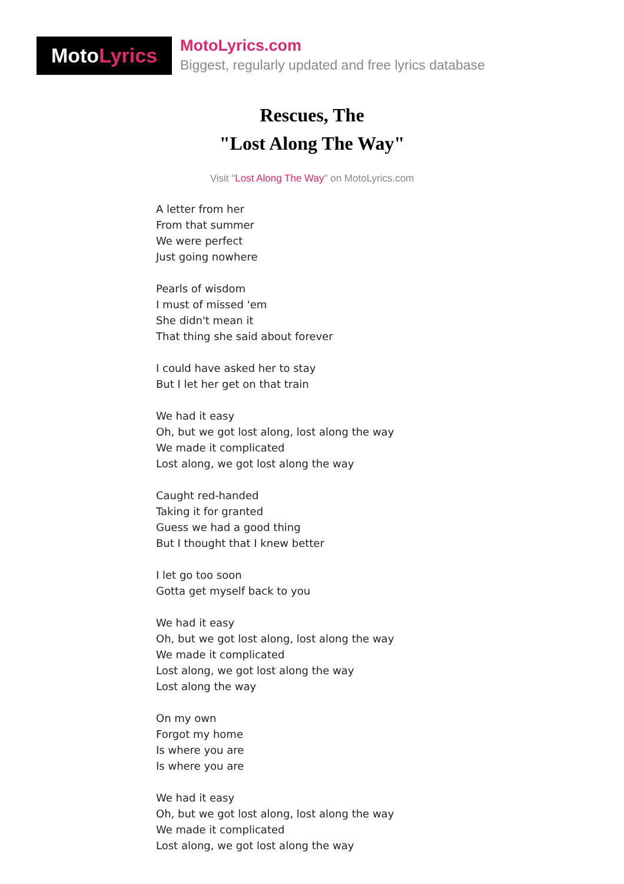Moto Lyrics
MotoLyrics.com
Biggest, regularly updated and free lyrics database
Rescues, The
"Lost Along The Way"
Visit "Lost Along The Way" on MotoLyrics.com
A letter from her
From that summer
We were perfect
Just going nowhere
Pearls of wisdom
I must of missed 'em
She didn't mean it
That thing she said about forever
I could have asked her to stay
But I let her get on that train
We had it easy
Oh, but we got lost along, lost along the way
We made it complicated
Lost along, we got lost along the way
Caught red-handed
Taking it for granted
Guess we had a good thing
But I thought that I knew better
I let go too soon
Gotta get myself back to you
We had it easy
Oh, but we got lost along, lost along the way
We made it complicated
Lost along, we got lost along the way
Lost along the way
On my own
Forgot my home
Is where you are
Is where you are
We had it easy
Oh, but we got lost along, lost along the way
We made it complicated
Lost along, we got lost along the way